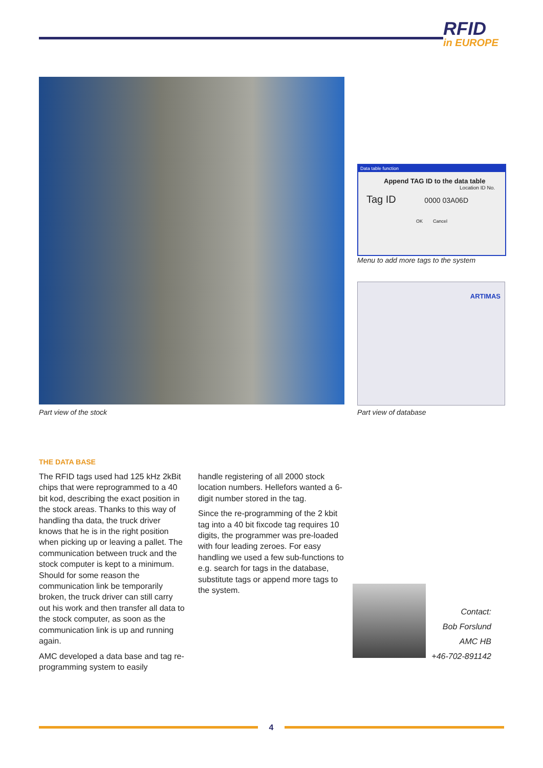RFID
in EUROPE
Data table function
Append TAG ID to the data table
Location ID No.
Tag ID 0000 03A06D
OK Cancel
Menu to add more tags to the system
ARTIMAS
Part view of the stock Part view of database
THE DATA BASE
The RFID tags used had 125 kHz 2kBit chips that were reprogrammed to a 40 bit kod, describing the exact position in the stock areas. Thanks to this way of handling tha data, the truck driver knows that he is in the right position when picking up or leaving a pallet. The communication between truck and the stock computer is kept to a minimum. Should for some reason the communication link be temporarily broken, the truck driver can still carry out his work and then transfer all data to the stock computer, as soon as the communication link is up and running again.
AMC developed a data base and tag re-programming system to easily
handle registering of all 2000 stock location numbers. Hellefors wanted a 6-digit number stored in the tag.
Since the re-programming of the 2 kbit tag into a 40 bit fixcode tag requires 10 digits, the programmer was pre-loaded with four leading zeroes. For easy handling we used a few sub-functions to e.g. search for tags in the database, substitute tags or append more tags to the system.
Contact:
Bob Forslund
AMC HB
+46-702-891142
4